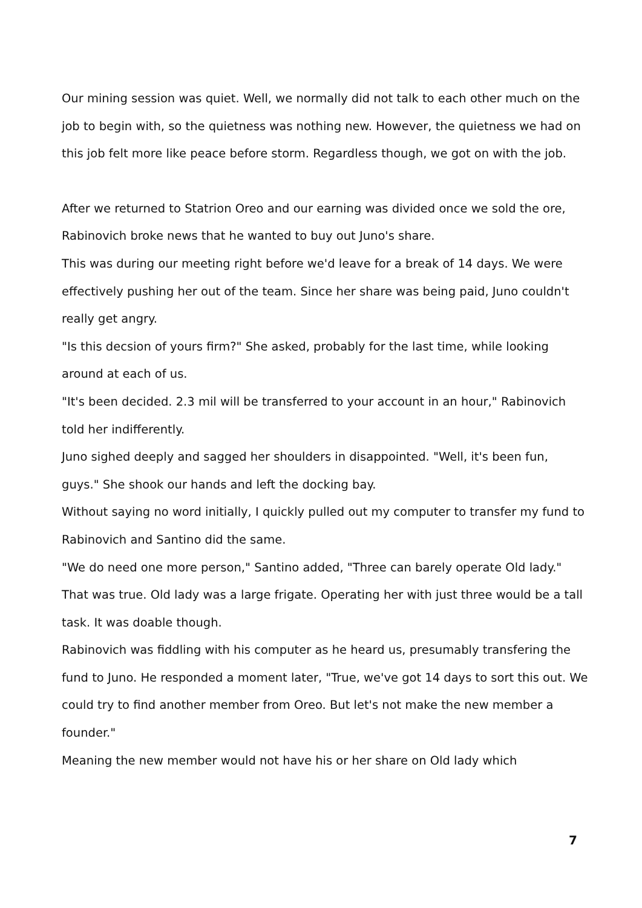Our mining session was quiet. Well, we normally did not talk to each other much on the job to begin with, so the quietness was nothing new. However, the quietness we had on this job felt more like peace before storm. Regardless though, we got on with the job.
After we returned to Statrion Oreo and our earning was divided once we sold the ore, Rabinovich broke news that he wanted to buy out Juno's share.
This was during our meeting right before we'd leave for a break of 14 days. We were effectively pushing her out of the team. Since her share was being paid, Juno couldn't really get angry.
"Is this decsion of yours firm?" She asked, probably for the last time, while looking around at each of us.
"It's been decided. 2.3 mil will be transferred to your account in an hour," Rabinovich told her indifferently.
Juno sighed deeply and sagged her shoulders in disappointed. "Well, it's been fun, guys." She shook our hands and left the docking bay.
Without saying no word initially, I quickly pulled out my computer to transfer my fund to Rabinovich and Santino did the same.
"We do need one more person," Santino added, "Three can barely operate Old lady."
That was true. Old lady was a large frigate. Operating her with just three would be a tall task. It was doable though.
Rabinovich was fiddling with his computer as he heard us, presumably transfering the fund to Juno. He responded a moment later, "True, we've got 14 days to sort this out. We could try to find another member from Oreo. But let's not make the new member a founder."
Meaning the new member would not have his or her share on Old lady which
7